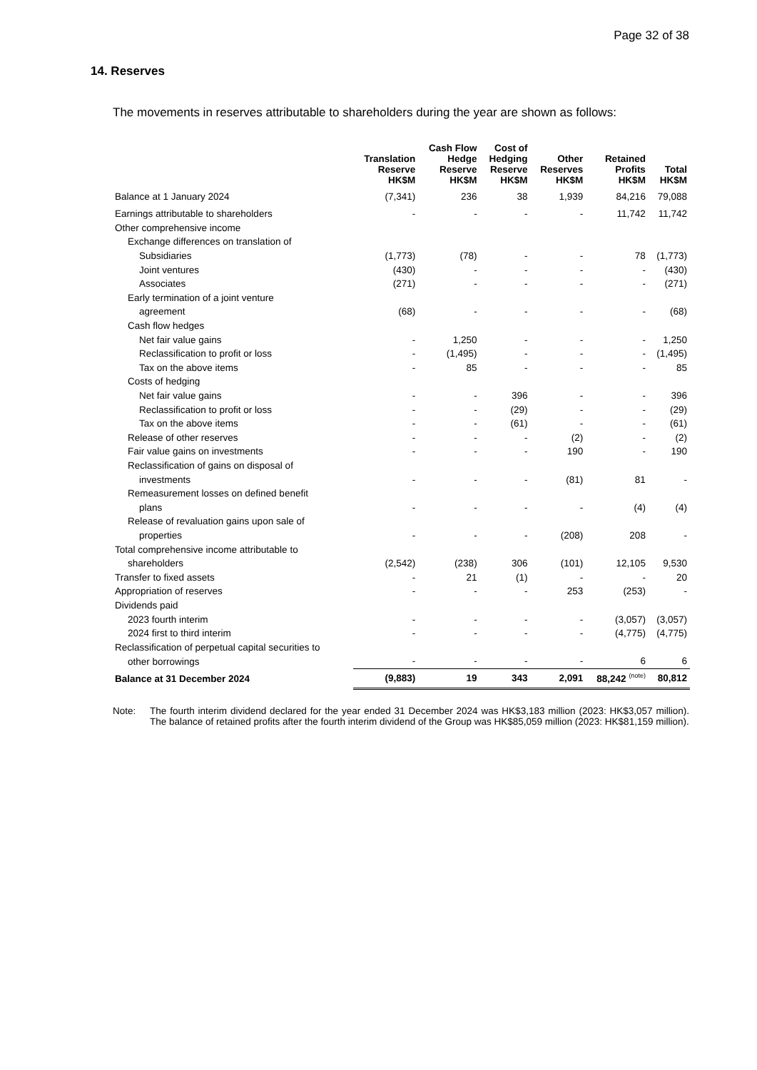Page 32 of 38
14. Reserves
The movements in reserves attributable to shareholders during the year are shown as follows:
| | Translation Reserve HK$M | Cash Flow Hedge Reserve HK$M | Cost of Hedging Reserve HK$M | Other Reserves HK$M | Retained Profits HK$M | Total HK$M |
| --- | --- | --- | --- | --- | --- | --- |
| Balance at 1 January 2024 | (7,341) | 236 | 38 | 1,939 | 84,216 | 79,088 |
| Earnings attributable to shareholders | - | - | - | - | 11,742 | 11,742 |
| Other comprehensive income | | | | | | |
| Exchange differences on translation of | | | | | | |
| Subsidiaries | (1,773) | (78) | - | - | 78 | (1,773) |
| Joint ventures | (430) | - | - | - | - | (430) |
| Associates | (271) | - | - | - | - | (271) |
| Early termination of a joint venture | | | | | | |
| agreement | (68) | - | - | - | - | (68) |
| Cash flow hedges | | | | | | |
| Net fair value gains | - | 1,250 | - | - | - | 1,250 |
| Reclassification to profit or loss | - | (1,495) | - | - | - | (1,495) |
| Tax on the above items | - | 85 | - | - | - | 85 |
| Costs of hedging | | | | | | |
| Net fair value gains | - | - | 396 | - | - | 396 |
| Reclassification to profit or loss | - | - | (29) | - | - | (29) |
| Tax on the above items | - | - | (61) | - | - | (61) |
| Release of other reserves | - | - | - | (2) | - | (2) |
| Fair value gains on investments | - | - | - | 190 | - | 190 |
| Reclassification of gains on disposal of | | | | | | |
| investments | - | - | - | (81) | 81 | - |
| Remeasurement losses on defined benefit | | | | | | |
| plans | - | - | - | - | (4) | (4) |
| Release of revaluation gains upon sale of | | | | | | |
| properties | - | - | - | (208) | 208 | - |
| Total comprehensive income attributable to | | | | | | |
| shareholders | (2,542) | (238) | 306 | (101) | 12,105 | 9,530 |
| Transfer to fixed assets | - | 21 | (1) | - | - | 20 |
| Appropriation of reserves | - | - | - | 253 | (253) | - |
| Dividends paid | | | | | | |
| 2023 fourth interim | - | - | - | - | (3,057) | (3,057) |
| 2024 first to third interim | - | - | - | - | (4,775) | (4,775) |
| Reclassification of perpetual capital securities to | | | | | | |
| other borrowings | - | - | - | - | 6 | 6 |
| Balance at 31 December 2024 | (9,883) | 19 | 343 | 2,091 | 88,242 <sup>(note)</sup> | 80,812 |
Note: The fourth interim dividend declared for the year ended 31 December 2024 was HK$3,183 million (2023: HK$3,057 million). The balance of retained profits after the fourth interim dividend of the Group was HK$85,059 million (2023: HK$81,159 million).